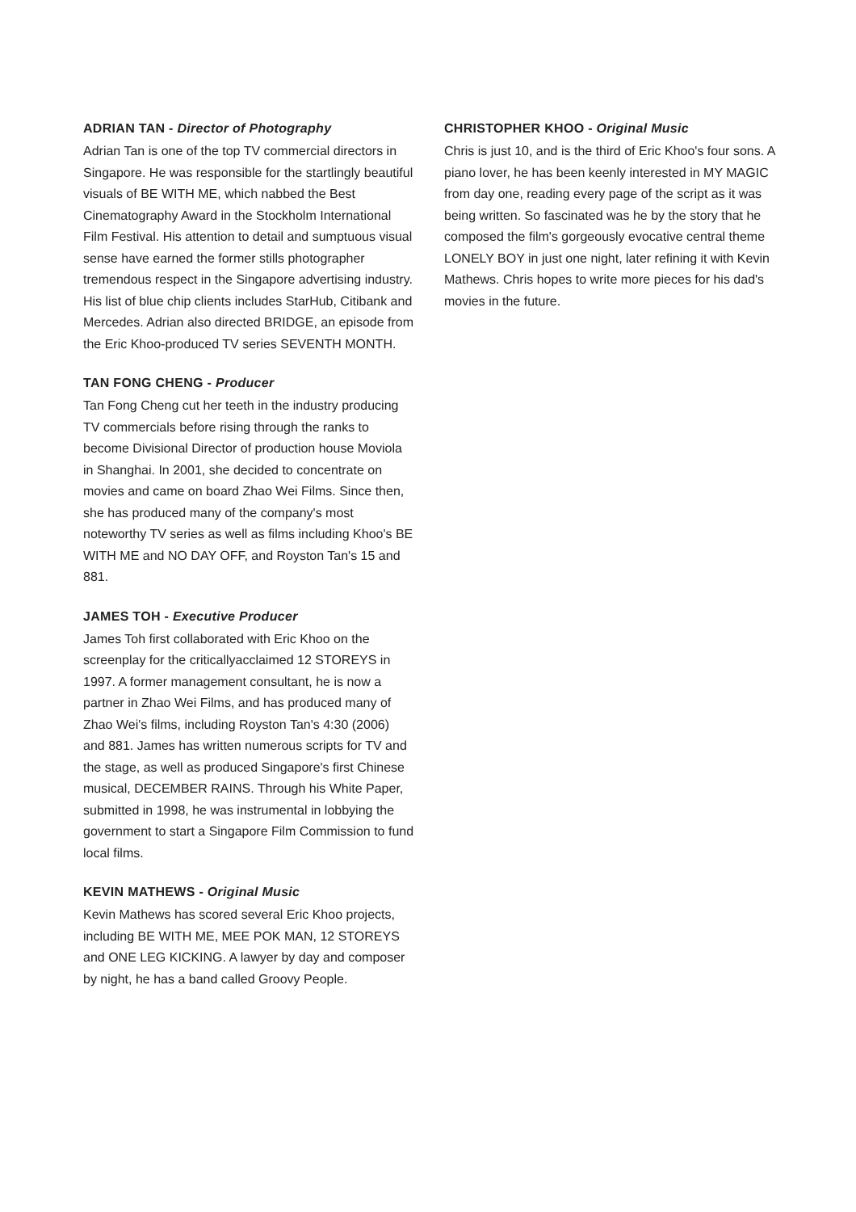ADRIAN TAN - Director of Photography
Adrian Tan is one of the top TV commercial directors in Singapore. He was responsible for the startlingly beautiful visuals of BE WITH ME, which nabbed the Best Cinematography Award in the Stockholm International Film Festival. His attention to detail and sumptuous visual sense have earned the former stills photographer tremendous respect in the Singapore advertising industry. His list of blue chip clients includes StarHub, Citibank and Mercedes. Adrian also directed BRIDGE, an episode from the Eric Khoo-produced TV series SEVENTH MONTH.
TAN FONG CHENG - Producer
Tan Fong Cheng cut her teeth in the industry producing TV commercials before rising through the ranks to become Divisional Director of production house Moviola in Shanghai. In 2001, she decided to concentrate on movies and came on board Zhao Wei Films. Since then, she has produced many of the company's most noteworthy TV series as well as films including Khoo's BE WITH ME and NO DAY OFF, and Royston Tan's 15 and 881.
JAMES TOH - Executive Producer
James Toh first collaborated with Eric Khoo on the screenplay for the criticallyacclaimed 12 STOREYS in 1997. A former management consultant, he is now a partner in Zhao Wei Films, and has produced many of Zhao Wei's films, including Royston Tan's 4:30 (2006) and 881. James has written numerous scripts for TV and the stage, as well as produced Singapore's first Chinese musical, DECEMBER RAINS. Through his White Paper, submitted in 1998, he was instrumental in lobbying the government to start a Singapore Film Commission to fund local films.
KEVIN MATHEWS - Original Music
Kevin Mathews has scored several Eric Khoo projects, including BE WITH ME, MEE POK MAN, 12 STOREYS and ONE LEG KICKING. A lawyer by day and composer by night, he has a band called Groovy People.
CHRISTOPHER KHOO - Original Music
Chris is just 10, and is the third of Eric Khoo's four sons. A piano lover, he has been keenly interested in MY MAGIC from day one, reading every page of the script as it was being written. So fascinated was he by the story that he composed the film's gorgeously evocative central theme LONELY BOY in just one night, later refining it with Kevin Mathews. Chris hopes to write more pieces for his dad's movies in the future.